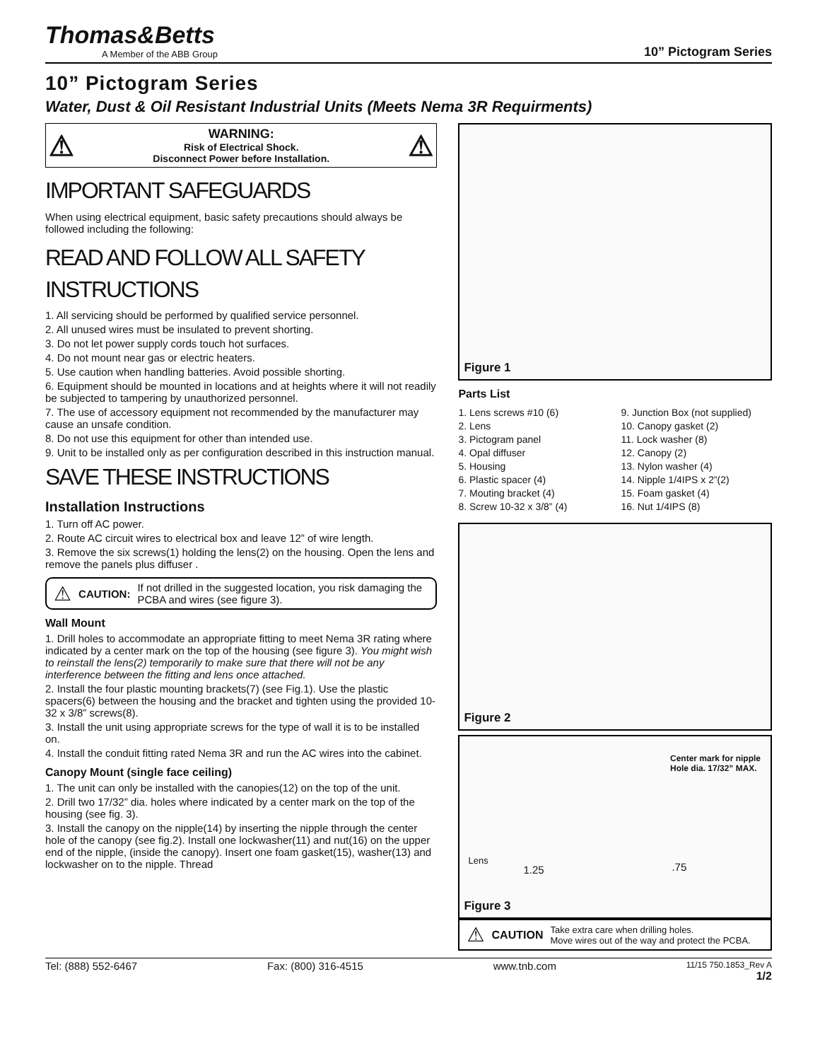Thomas&Betts
A Member of the ABB Group
10” Pictogram Series
10” Pictogram Series
Water, Dust & Oil Resistant Industrial Units (Meets Nema 3R Requirments)
⚠
WARNING:
Risk of Electrical Shock.
Disconnect Power before Installation.
⚠
IMPORTANT SAFEGUARDS
When using electrical equipment, basic safety precautions should always be followed including the following:
READ AND FOLLOW ALL SAFETY INSTRUCTIONS
1. All servicing should be performed by qualified service personnel.
2. All unused wires must be insulated to prevent shorting.
3. Do not let power supply cords touch hot surfaces.
4. Do not mount near gas or electric heaters.
5. Use caution when handling batteries. Avoid possible shorting.
6. Equipment should be mounted in locations and at heights where it will not readily be subjected to tampering by unauthorized personnel.
7. The use of accessory equipment not recommended by the manufacturer may cause an unsafe condition.
8. Do not use this equipment for other than intended use.
9. Unit to be installed only as per configuration described in this instruction manual.
SAVE THESE INSTRUCTIONS
Installation Instructions
1. Turn off AC power.
2. Route AC circuit wires to electrical box and leave 12” of wire length.
3. Remove the six screws(1) holding the lens(2) on the housing. Open the lens and remove the panels plus diffuser .
⚠ CAUTION: If not drilled in the suggested location, you risk damaging the PCBA and wires (see figure 3).
Wall Mount
1. Drill holes to accommodate an appropriate fitting to meet Nema 3R rating where indicated by a center mark on the top of the housing (see figure 3). You might wish to reinstall the lens(2) temporarily to make sure that there will not be any interference between the fitting and lens once attached.
2. Install the four plastic mounting brackets(7) (see Fig.1). Use the plastic spacers(6) between the housing and the bracket and tighten using the provided 10-32 x 3/8” screws(8).
3. Install the unit using appropriate screws for the type of wall it is to be installed on.
4. Install the conduit fitting rated Nema 3R and run the AC wires into the cabinet.
Canopy Mount (single face ceiling)
1. The unit can only be installed with the canopies(12) on the top of the unit.
2. Drill two 17/32” dia. holes where indicated by a center mark on the top of the housing (see fig. 3).
3. Install the canopy on the nipple(14) by inserting the nipple through the center hole of the canopy (see fig.2). Install one lockwasher(11) and nut(16) on the upper end of the nipple, (inside the canopy). Insert one foam gasket(15), washer(13) and lockwasher on to the nipple. Thread
Figure 1
Parts List
1. Lens screws #10 (6)
2. Lens
3. Pictogram panel
4. Opal diffuser
5. Housing
6. Plastic spacer (4)
7. Mouting bracket (4)
8. Screw 10-32 x 3/8” (4)
9. Junction Box (not supplied)
10. Canopy gasket (2)
11. Lock washer (8)
12. Canopy (2)
13. Nylon washer (4)
14. Nipple 1/4IPS x 2”(2)
15. Foam gasket (4)
16. Nut 1/4IPS (8)
Figure 2
Center mark for nipple
Hole dia. 17/32” MAX.
Lens
1.25 .75
Figure 3
⚠ CAUTION Take extra care when drilling holes.
Move wires out of the way and protect the PCBA.
Tel: (888) 552-6467 Fax: (800) 316-4515 www.tnb.com 11/15 750.1853_Rev A
1/2